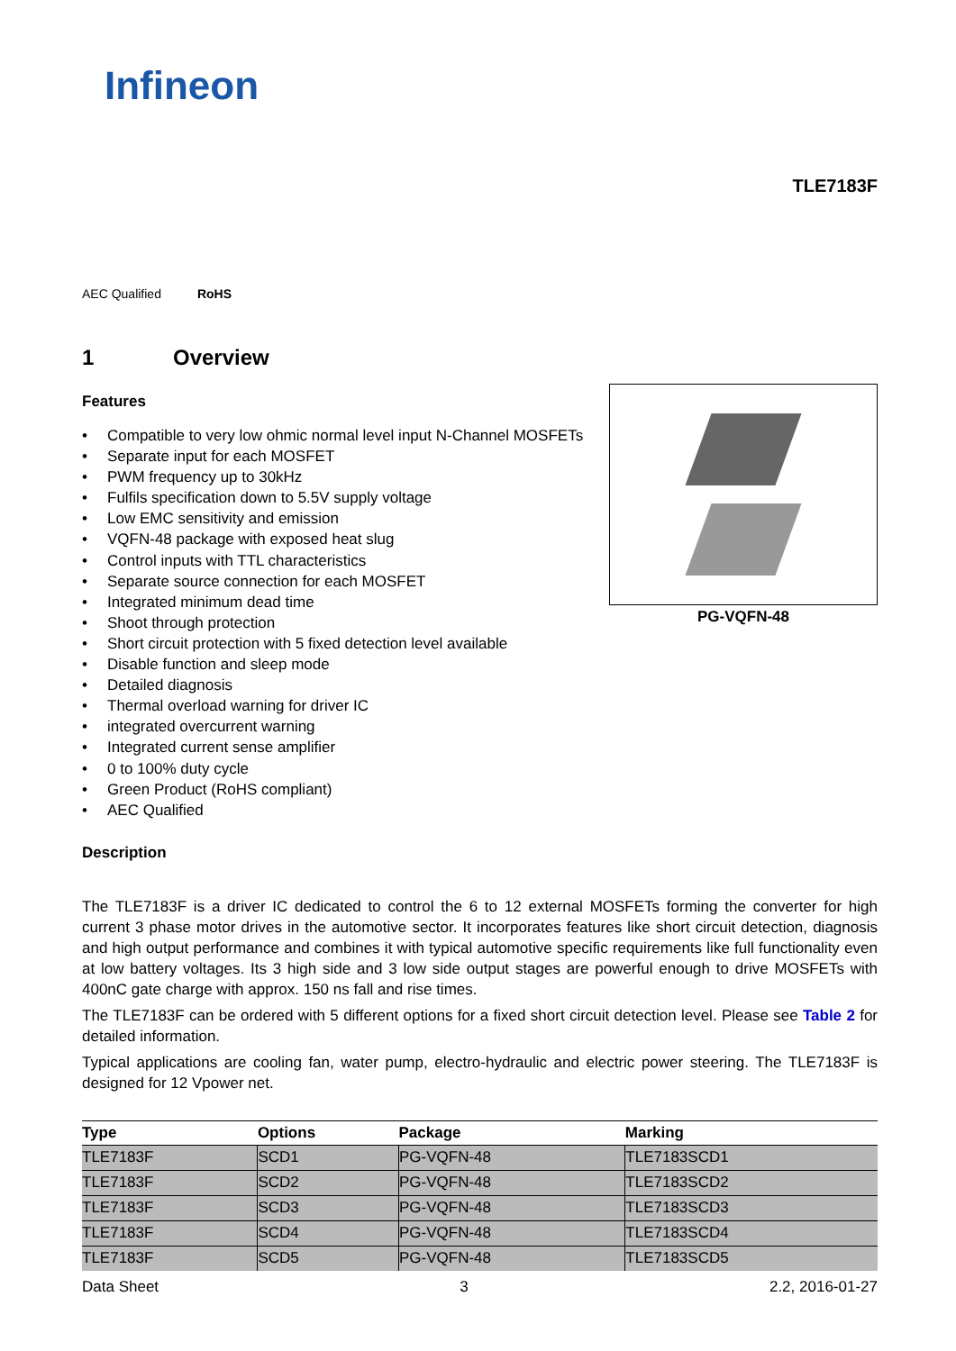Infineon
TLE7183F
AEC Qualified RoHS
1 Overview
PG-VQFN-48
Features
Compatible to very low ohmic normal level input N-Channel MOSFETs
Separate input for each MOSFET
PWM frequency up to 30kHz
Fulfils specification down to 5.5V supply voltage
Low EMC sensitivity and emission
VQFN-48 package with exposed heat slug
Control inputs with TTL characteristics
Separate source connection for each MOSFET
Integrated minimum dead time
Shoot through protection
Short circuit protection with 5 fixed detection level available
Disable function and sleep mode
Detailed diagnosis
Thermal overload warning for driver IC
integrated overcurrent warning
Integrated current sense amplifier
0 to 100% duty cycle
Green Product (RoHS compliant)
AEC Qualified
Description
The TLE7183F is a driver IC dedicated to control the 6 to 12 external MOSFETs forming the converter for high current 3 phase motor drives in the automotive sector. It incorporates features like short circuit detection, diagnosis and high output performance and combines it with typical automotive specific requirements like full functionality even at low battery voltages. Its 3 high side and 3 low side output stages are powerful enough to drive MOSFETs with 400nC gate charge with approx. 150 ns fall and rise times.
The TLE7183F can be ordered with 5 different options for a fixed short circuit detection level. Please see Table 2 for detailed information.
Typical applications are cooling fan, water pump, electro-hydraulic and electric power steering. The TLE7183F is designed for 12 Vpower net.
| Type | Options | Package | Marking |
| --- | --- | --- | --- |
| TLE7183F | SCD1 | PG-VQFN-48 | TLE7183SCD1 |
| TLE7183F | SCD2 | PG-VQFN-48 | TLE7183SCD2 |
| TLE7183F | SCD3 | PG-VQFN-48 | TLE7183SCD3 |
| TLE7183F | SCD4 | PG-VQFN-48 | TLE7183SCD4 |
| TLE7183F | SCD5 | PG-VQFN-48 | TLE7183SCD5 |
Data Sheet 3 2.2, 2016-01-27